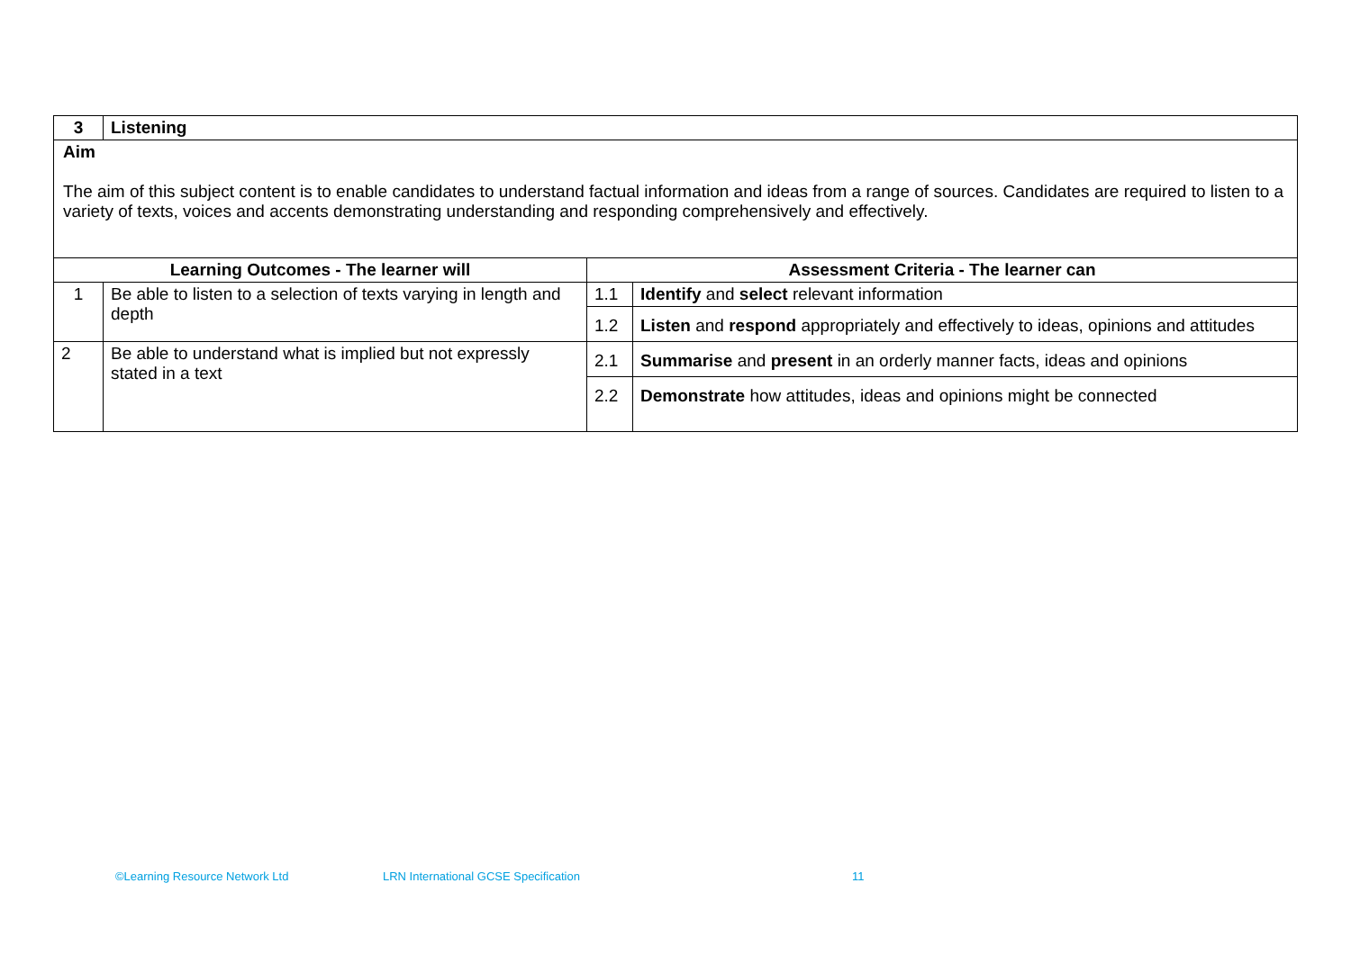| 3 | Listening | | |
| --- | --- | --- | --- |
| Aim The aim of this subject content is to enable candidates to understand factual information and ideas from a range of sources. Candidates are required to listen to a variety of texts, voices and accents demonstrating understanding and responding comprehensively and effectively. | | | |
| Learning Outcomes - The learner will | | Assessment Criteria - The learner can | |
| 1 | Be able to listen to a selection of texts varying in length and depth | 1.1 | Identify and select relevant information |
| | | 1.2 | Listen and respond appropriately and effectively to ideas, opinions and attitudes |
| 2 | Be able to understand what is implied but not expressly stated in a text | 2.1 | Summarise and present in an orderly manner facts, ideas and opinions |
| | | 2.2 | Demonstrate how attitudes, ideas and opinions might be connected |
©Learning Resource Network Ltd LRN International GCSE Specification 11